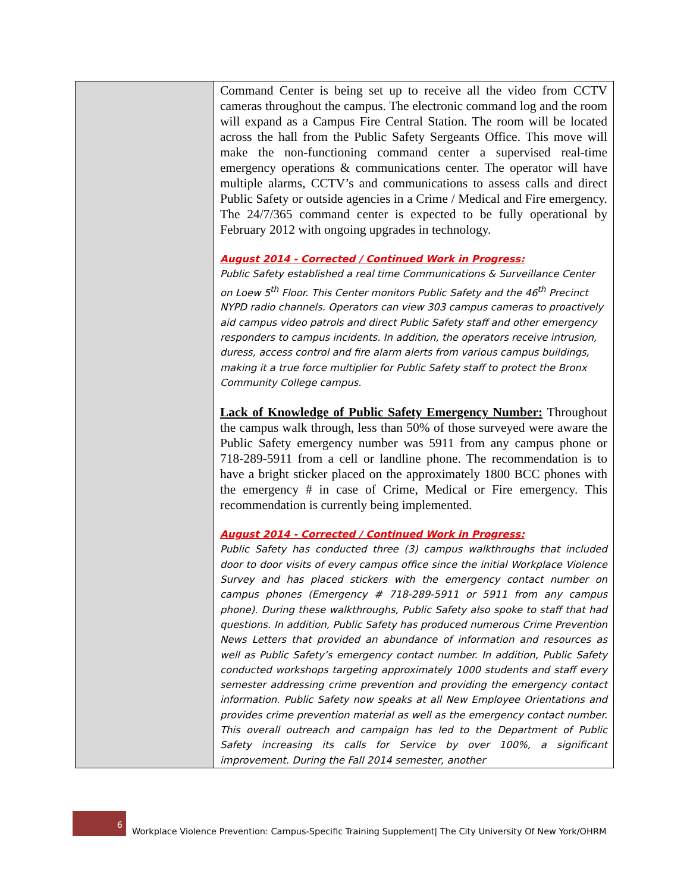| | Command Center is being set up to receive all the video from CCTV cameras throughout the campus. The electronic command log and the room will expand as a Campus Fire Central Station. The room will be located across the hall from the Public Safety Sergeants Office. This move will make the non-functioning command center a supervised real-time emergency operations & communications center. The operator will have multiple alarms, CCTV’s and communications to assess calls and direct Public Safety or outside agencies in a Crime / Medical and Fire emergency. The 24/7/365 command center is expected to be fully operational by February 2012 with ongoing upgrades in technology. August 2014 - Corrected / Continued Work in Progress: Public Safety established a real time Communications & Surveillance Center on Loew 5<sup>th</sup> Floor. This Center monitors Public Safety and the 46<sup>th</sup> Precinct NYPD radio channels. Operators can view 303 campus cameras to proactively aid campus video patrols and direct Public Safety staff and other emergency responders to campus incidents. In addition, the operators receive intrusion, duress, access control and fire alarm alerts from various campus buildings, making it a true force multiplier for Public Safety staff to protect the Bronx Community College campus. Lack of Knowledge of Public Safety Emergency Number: Throughout the campus walk through, less than 50% of those surveyed were aware the Public Safety emergency number was 5911 from any campus phone or 718-289-5911 from a cell or landline phone. The recommendation is to have a bright sticker placed on the approximately 1800 BCC phones with the emergency # in case of Crime, Medical or Fire emergency. This recommendation is currently being implemented. August 2014 - Corrected / Continued Work in Progress: Public Safety has conducted three (3) campus walkthroughs that included door to door visits of every campus office since the initial Workplace Violence Survey and has placed stickers with the emergency contact number on campus phones (Emergency # 718-289-5911 or 5911 from any campus phone). During these walkthroughs, Public Safety also spoke to staff that had questions. In addition, Public Safety has produced numerous Crime Prevention News Letters that provided an abundance of information and resources as well as Public Safety’s emergency contact number. In addition, Public Safety conducted workshops targeting approximately 1000 students and staff every semester addressing crime prevention and providing the emergency contact information. Public Safety now speaks at all New Employee Orientations and provides crime prevention material as well as the emergency contact number. This overall outreach and campaign has led to the Department of Public Safety increasing its calls for Service by over 100%, a significant improvement. During the Fall 2014 semester, another |
6
Workplace Violence Prevention: Campus-Specific Training Supplement| The City University Of New York/OHRM